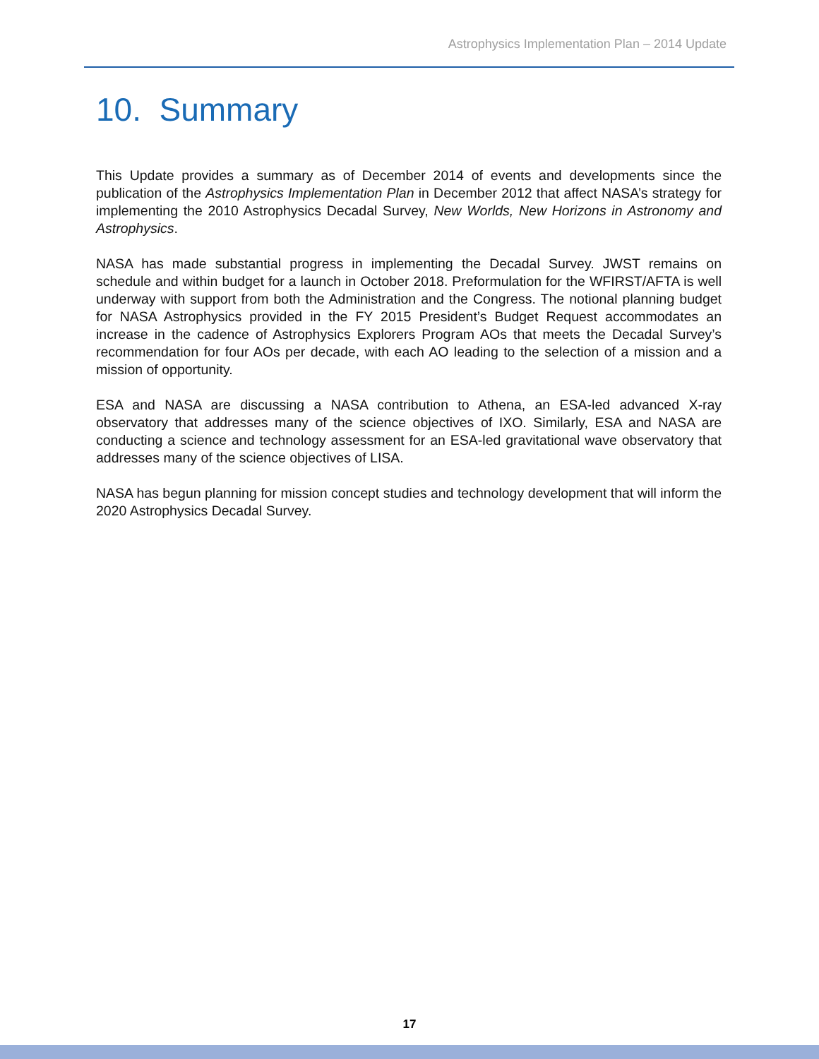Astrophysics Implementation Plan – 2014 Update
10. Summary
This Update provides a summary as of December 2014 of events and developments since the publication of the Astrophysics Implementation Plan in December 2012 that affect NASA’s strategy for implementing the 2010 Astrophysics Decadal Survey, New Worlds, New Horizons in Astronomy and Astrophysics.
NASA has made substantial progress in implementing the Decadal Survey. JWST remains on schedule and within budget for a launch in October 2018. Preformulation for the WFIRST/AFTA is well underway with support from both the Administration and the Congress. The notional planning budget for NASA Astrophysics provided in the FY 2015 President’s Budget Request accommodates an increase in the cadence of Astrophysics Explorers Program AOs that meets the Decadal Survey’s recommendation for four AOs per decade, with each AO leading to the selection of a mission and a mission of opportunity.
ESA and NASA are discussing a NASA contribution to Athena, an ESA-led advanced X-ray observatory that addresses many of the science objectives of IXO. Similarly, ESA and NASA are conducting a science and technology assessment for an ESA-led gravitational wave observatory that addresses many of the science objectives of LISA.
NASA has begun planning for mission concept studies and technology development that will inform the 2020 Astrophysics Decadal Survey.
17